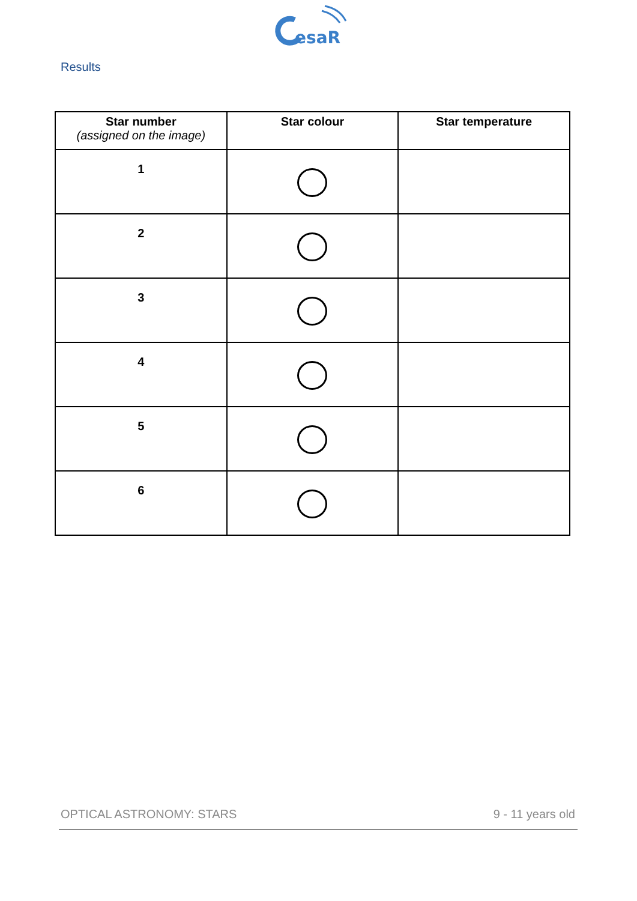esaR
Results
| Star number (assigned on the image) | Star colour | Star temperature |
| --- | --- | --- |
| 1 | | |
| 2 | | |
| 3 | | |
| 4 | | |
| 5 | | |
| 6 | | |
OPTICAL ASTRONOMY: STARS 9 - 11 years old